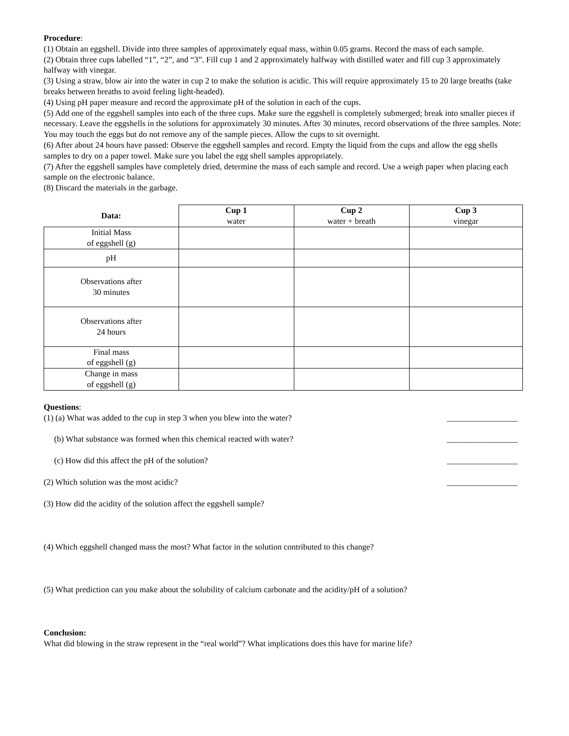Procedure:
(1) Obtain an eggshell. Divide into three samples of approximately equal mass, within 0.05 grams. Record the mass of each sample.
(2) Obtain three cups labelled “1”, “2”, and “3”. Fill cup 1 and 2 approximately halfway with distilled water and fill cup 3 approximately halfway with vinegar.
(3) Using a straw, blow air into the water in cup 2 to make the solution is acidic. This will require approximately 15 to 20 large breaths (take breaks between breaths to avoid feeling light-headed).
(4) Using pH paper measure and record the approximate pH of the solution in each of the cups.
(5) Add one of the eggshell samples into each of the three cups. Make sure the eggshell is completely submerged; break into smaller pieces if necessary. Leave the eggshells in the solutions for approximately 30 minutes. After 30 minutes, record observations of the three samples. Note: You may touch the eggs but do not remove any of the sample pieces. Allow the cups to sit overnight.
(6) After about 24 hours have passed: Observe the eggshell samples and record. Empty the liquid from the cups and allow the egg shells samples to dry on a paper towel. Make sure you label the egg shell samples appropriately.
(7) After the eggshell samples have completely dried, determine the mass of each sample and record. Use a weigh paper when placing each sample on the electronic balance.
(8) Discard the materials in the garbage.
| Data: | Cup 1 water | Cup 2 water + breath | Cup 3 vinegar |
| --- | --- | --- | --- |
| Initial Mass of eggshell (g) | | | |
| pH | | | |
| Observations after 30 minutes | | | |
| Observations after 24 hours | | | |
| Final mass of eggshell (g) | | | |
| Change in mass of eggshell (g) | | | |
Questions:
(1) (a) What was added to the cup in step 3 when you blew into the water? _________________
(b) What substance was formed when this chemical reacted with water? _________________
(c) How did this affect the pH of the solution? _________________
(2) Which solution was the most acidic? _________________
(3) How did the acidity of the solution affect the eggshell sample?
(4) Which eggshell changed mass the most? What factor in the solution contributed to this change?
(5) What prediction can you make about the solubility of calcium carbonate and the acidity/pH of a solution?
Conclusion:
What did blowing in the straw represent in the “real world”? What implications does this have for marine life?